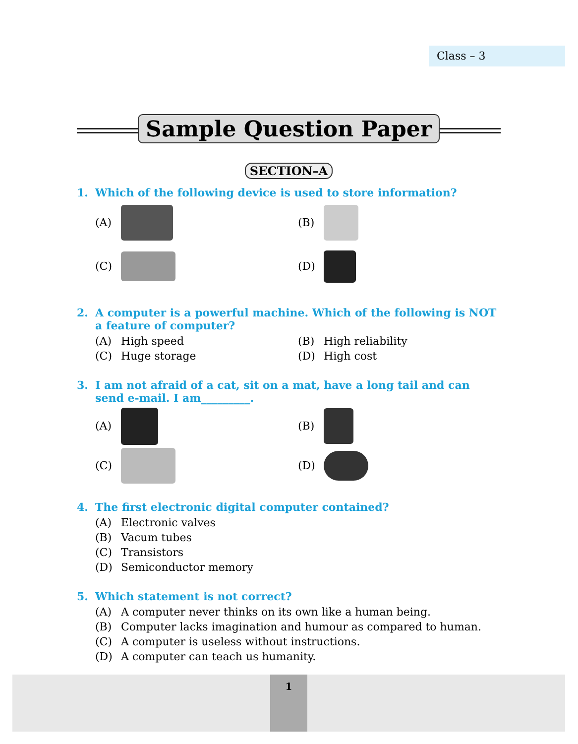Class – 3
Sample Question Paper
SECTION–A
1. Which of the following device is used to store information?
(A) (B)
(C) (D)
2. A computer is a powerful machine. Which of the following is NOT a feature of computer?
(A) High speed (B) High reliability
(C) Huge storage (D) High cost
3. I am not afraid of a cat, sit on a mat, have a long tail and can send e-mail. I am_________.
(A) (B)
(C) (D)
4. The first electronic digital computer contained?
(A) Electronic valves
(B) Vacum tubes
(C) Transistors
(D) Semiconductor memory
5. Which statement is not correct?
(A) A computer never thinks on its own like a human being.
(B) Computer lacks imagination and humour as compared to human.
(C) A computer is useless without instructions.
(D) A computer can teach us humanity.
1